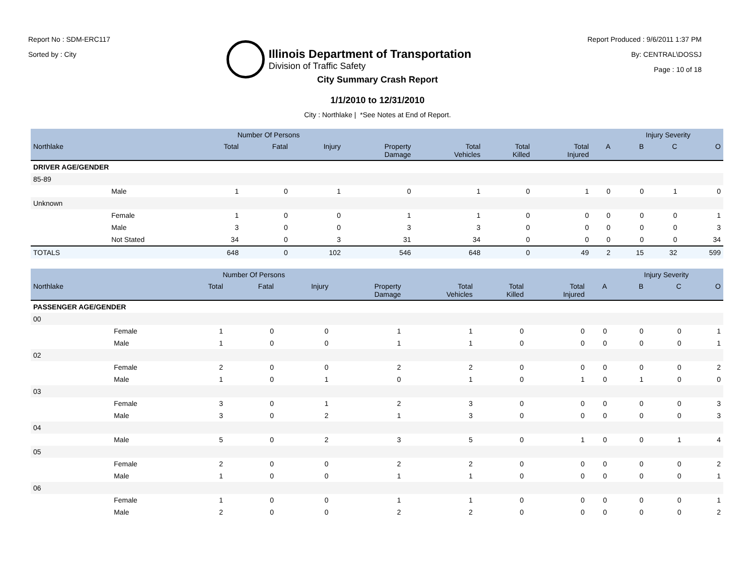Report No : SDM-ERC117
Sorted by : City
Illinois Department of Transportation
Division of Traffic Safety
Report Produced : 9/6/2011 1:37 PM
By: CENTRAL\DOSSJ
Page : 10 of 18
City Summary Crash Report
1/1/2010 to 12/31/2010
City : Northlake | *See Notes at End of Report.
| | | Number Of Persons | | | | | | | | Injury Severity | | |
| --- | --- | --- | --- | --- | --- | --- | --- | --- | --- | --- | --- | --- |
| Northlake | | Total | Fatal | Injury | Property Damage | Total Vehicles | Total Killed | Total Injured | A | B | C | O |
| DRIVER AGE/GENDER | | | | | | | | | | | | |
| 85-89 | | | | | | | | | | | | |
| | Male | 1 | 0 | 1 | 0 | 1 | 0 | 1 | 0 | 0 | 1 | 0 |
| Unknown | | | | | | | | | | | | |
| | Female | 1 | 0 | 0 | 1 | 1 | 0 | 0 | 0 | 0 | 0 | 1 |
| | Male | 3 | 0 | 0 | 3 | 3 | 0 | 0 | 0 | 0 | 0 | 3 |
| | Not Stated | 34 | 0 | 3 | 31 | 34 | 0 | 0 | 0 | 0 | 0 | 34 |
| TOTALS | | 648 | 0 | 102 | 546 | 648 | 0 | 49 | 2 | 15 | 32 | 599 |
| | | Number Of Persons | | | | | | | | Injury Severity | | |
| --- | --- | --- | --- | --- | --- | --- | --- | --- | --- | --- | --- | --- |
| Northlake | | Total | Fatal | Injury | Property Damage | Total Vehicles | Total Killed | Total Injured | A | B | C | O |
| PASSENGER AGE/GENDER | | | | | | | | | | | | |
| 00 | | | | | | | | | | | | |
| | Female | 1 | 0 | 0 | 1 | 1 | 0 | 0 | 0 | 0 | 0 | 1 |
| | Male | 1 | 0 | 0 | 1 | 1 | 0 | 0 | 0 | 0 | 0 | 1 |
| 02 | | | | | | | | | | | | |
| | Female | 2 | 0 | 0 | 2 | 2 | 0 | 0 | 0 | 0 | 0 | 2 |
| | Male | 1 | 0 | 1 | 0 | 1 | 0 | 1 | 0 | 1 | 0 | 0 |
| 03 | | | | | | | | | | | | |
| | Female | 3 | 0 | 1 | 2 | 3 | 0 | 0 | 0 | 0 | 0 | 3 |
| | Male | 3 | 0 | 2 | 1 | 3 | 0 | 0 | 0 | 0 | 0 | 3 |
| 04 | | | | | | | | | | | | |
| | Male | 5 | 0 | 2 | 3 | 5 | 0 | 1 | 0 | 0 | 1 | 4 |
| 05 | | | | | | | | | | | | |
| | Female | 2 | 0 | 0 | 2 | 2 | 0 | 0 | 0 | 0 | 0 | 2 |
| | Male | 1 | 0 | 0 | 1 | 1 | 0 | 0 | 0 | 0 | 0 | 1 |
| 06 | | | | | | | | | | | | |
| | Female | 1 | 0 | 0 | 1 | 1 | 0 | 0 | 0 | 0 | 0 | 1 |
| | Male | 2 | 0 | 0 | 2 | 2 | 0 | 0 | 0 | 0 | 0 | 2 |